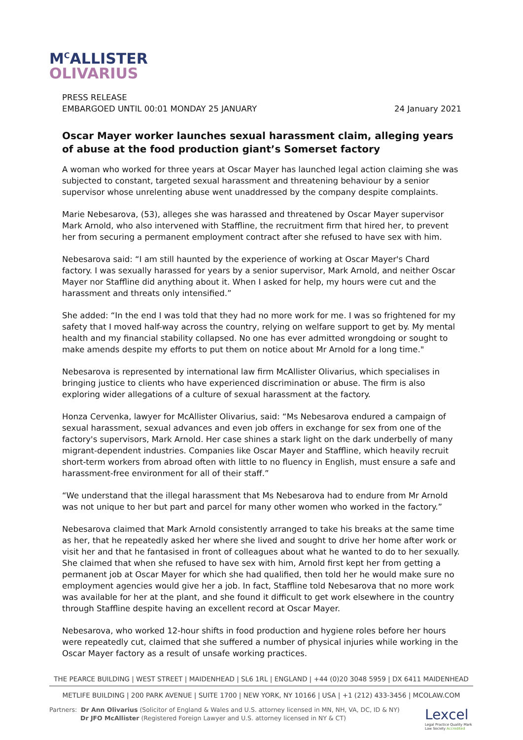M<sup>C</sup>ALLISTER
OLIVARIUS
PRESS RELEASE
EMBARGOED UNTIL 00:01 MONDAY 25 JANUARY 24 January 2021
Oscar Mayer worker launches sexual harassment claim, alleging years of abuse at the food production giant’s Somerset factory
A woman who worked for three years at Oscar Mayer has launched legal action claiming she was subjected to constant, targeted sexual harassment and threatening behaviour by a senior supervisor whose unrelenting abuse went unaddressed by the company despite complaints.
Marie Nebesarova, (53), alleges she was harassed and threatened by Oscar Mayer supervisor Mark Arnold, who also intervened with Staffline, the recruitment firm that hired her, to prevent her from securing a permanent employment contract after she refused to have sex with him.
Nebesarova said: “I am still haunted by the experience of working at Oscar Mayer's Chard factory. I was sexually harassed for years by a senior supervisor, Mark Arnold, and neither Oscar Mayer nor Staffline did anything about it. When I asked for help, my hours were cut and the harassment and threats only intensified.”
She added: “In the end I was told that they had no more work for me. I was so frightened for my safety that I moved half-way across the country, relying on welfare support to get by. My mental health and my financial stability collapsed. No one has ever admitted wrongdoing or sought to make amends despite my efforts to put them on notice about Mr Arnold for a long time."
Nebesarova is represented by international law firm McAllister Olivarius, which specialises in bringing justice to clients who have experienced discrimination or abuse. The firm is also exploring wider allegations of a culture of sexual harassment at the factory.
Honza Cervenka, lawyer for McAllister Olivarius, said: “Ms Nebesarova endured a campaign of sexual harassment, sexual advances and even job offers in exchange for sex from one of the factory's supervisors, Mark Arnold. Her case shines a stark light on the dark underbelly of many migrant-dependent industries. Companies like Oscar Mayer and Staffline, which heavily recruit short-term workers from abroad often with little to no fluency in English, must ensure a safe and harassment-free environment for all of their staff.”
“We understand that the illegal harassment that Ms Nebesarova had to endure from Mr Arnold was not unique to her but part and parcel for many other women who worked in the factory.”
Nebesarova claimed that Mark Arnold consistently arranged to take his breaks at the same time as her, that he repeatedly asked her where she lived and sought to drive her home after work or visit her and that he fantasised in front of colleagues about what he wanted to do to her sexually. She claimed that when she refused to have sex with him, Arnold first kept her from getting a permanent job at Oscar Mayer for which she had qualified, then told her he would make sure no employment agencies would give her a job. In fact, Staffline told Nebesarova that no more work was available for her at the plant, and she found it difficult to get work elsewhere in the country through Staffline despite having an excellent record at Oscar Mayer.
Nebesarova, who worked 12-hour shifts in food production and hygiene roles before her hours were repeatedly cut, claimed that she suffered a number of physical injuries while working in the Oscar Mayer factory as a result of unsafe working practices.
THE PEARCE BUILDING | WEST STREET | MAIDENHEAD | SL6 1RL | ENGLAND | +44 (0)20 3048 5959 | DX 6411 MAIDENHEAD
METLIFE BUILDING | 200 PARK AVENUE | SUITE 1700 | NEW YORK, NY 10166 | USA | +1 (212) 433-3456 | MCOLAW.COM
Partners: Dr Ann Olivarius (Solicitor of England & Wales and U.S. attorney licensed in MN, NH, VA, DC, ID & NY)
Dr JFO McAllister (Registered Foreign Lawyer and U.S. attorney licensed in NY & CT)
Lexcel
Legal Practice Quality Mark
Law Society Accredited